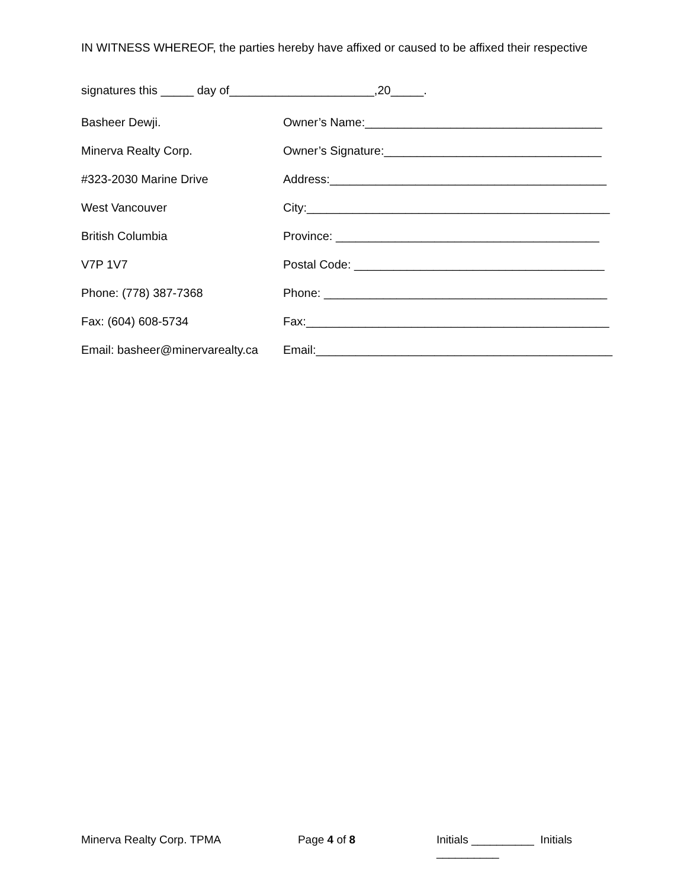IN WITNESS WHEREOF, the parties hereby have affixed or caused to be affixed their respective
signatures this _____ day of______________________,20_____.
Basheer Dewji. Owner’s Name:____________________________________
Minerva Realty Corp. Owner’s Signature:_________________________________
#323-2030 Marine Drive Address:__________________________________________
West Vancouver City:______________________________________________
British Columbia Province: ________________________________________
V7P 1V7 Postal Code: ______________________________________
Phone: (778) 387-7368 Phone: ___________________________________________
Fax: (604) 608-5734 Fax:______________________________________________
Email: basheer@minervarealty.ca
Email:_____________________________________________
Minerva Realty Corp. TPMA Page 4 of 8 Initials __________ Initials __________